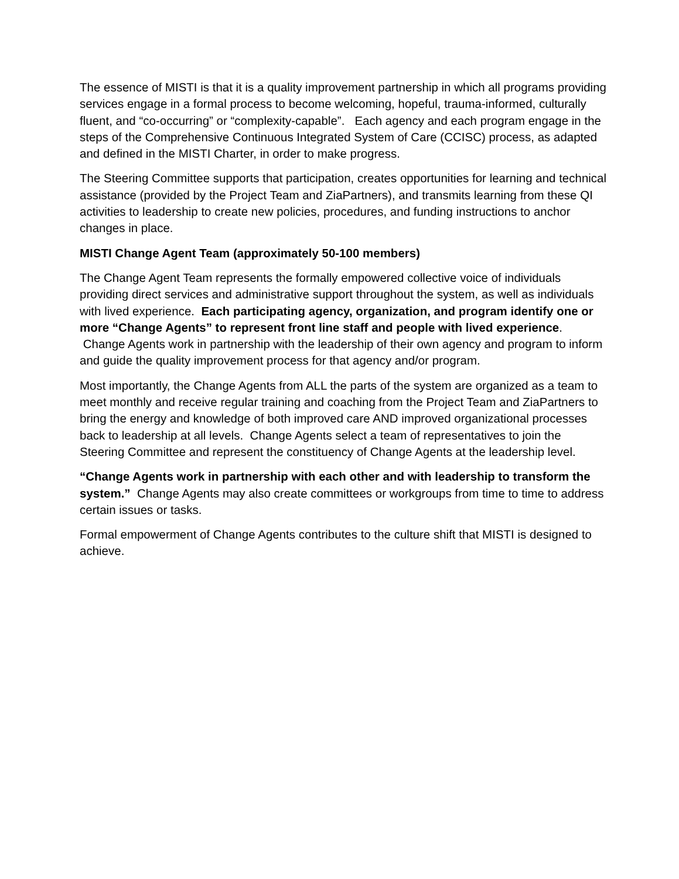The essence of MISTI is that it is a quality improvement partnership in which all programs providing services engage in a formal process to become welcoming, hopeful, trauma-informed, culturally fluent, and “co-occurring” or “complexity-capable”. Each agency and each program engage in the steps of the Comprehensive Continuous Integrated System of Care (CCISC) process, as adapted and defined in the MISTI Charter, in order to make progress.
The Steering Committee supports that participation, creates opportunities for learning and technical assistance (provided by the Project Team and ZiaPartners), and transmits learning from these QI activities to leadership to create new policies, procedures, and funding instructions to anchor changes in place.
MISTI Change Agent Team (approximately 50-100 members)
The Change Agent Team represents the formally empowered collective voice of individuals providing direct services and administrative support throughout the system, as well as individuals with lived experience. Each participating agency, organization, and program identify one or more “Change Agents” to represent front line staff and people with lived experience. Change Agents work in partnership with the leadership of their own agency and program to inform and guide the quality improvement process for that agency and/or program.
Most importantly, the Change Agents from ALL the parts of the system are organized as a team to meet monthly and receive regular training and coaching from the Project Team and ZiaPartners to bring the energy and knowledge of both improved care AND improved organizational processes back to leadership at all levels. Change Agents select a team of representatives to join the Steering Committee and represent the constituency of Change Agents at the leadership level.
“Change Agents work in partnership with each other and with leadership to transform the system.” Change Agents may also create committees or workgroups from time to time to address certain issues or tasks.
Formal empowerment of Change Agents contributes to the culture shift that MISTI is designed to achieve.